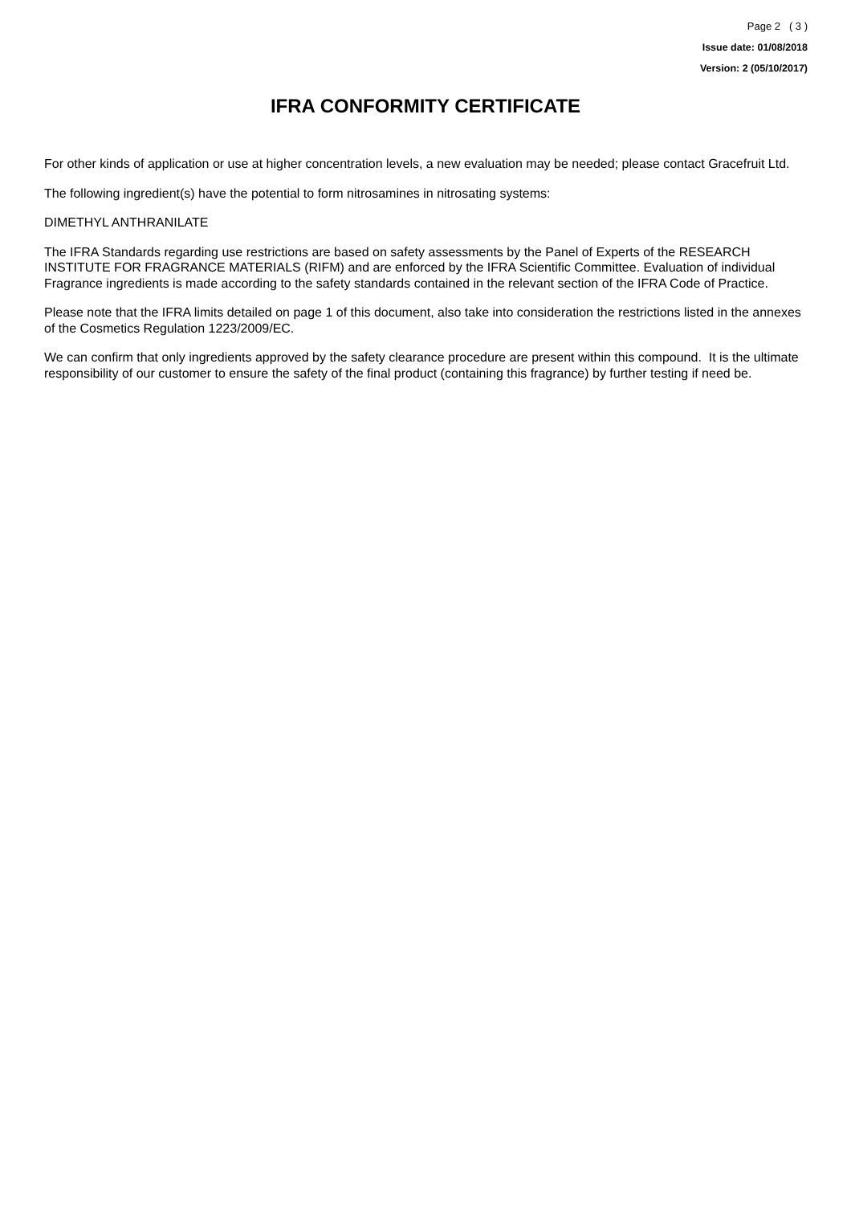Page 2 ( 3 )
Issue date: 01/08/2018
Version: 2 (05/10/2017)
IFRA CONFORMITY CERTIFICATE
For other kinds of application or use at higher concentration levels, a new evaluation may be needed; please contact Gracefruit Ltd.
The following ingredient(s) have the potential to form nitrosamines in nitrosating systems:
DIMETHYL ANTHRANILATE
The IFRA Standards regarding use restrictions are based on safety assessments by the Panel of Experts of the RESEARCH INSTITUTE FOR FRAGRANCE MATERIALS (RIFM) and are enforced by the IFRA Scientific Committee. Evaluation of individual Fragrance ingredients is made according to the safety standards contained in the relevant section of the IFRA Code of Practice.
Please note that the IFRA limits detailed on page 1 of this document, also take into consideration the restrictions listed in the annexes of the Cosmetics Regulation 1223/2009/EC.
We can confirm that only ingredients approved by the safety clearance procedure are present within this compound. It is the ultimate responsibility of our customer to ensure the safety of the final product (containing this fragrance) by further testing if need be.